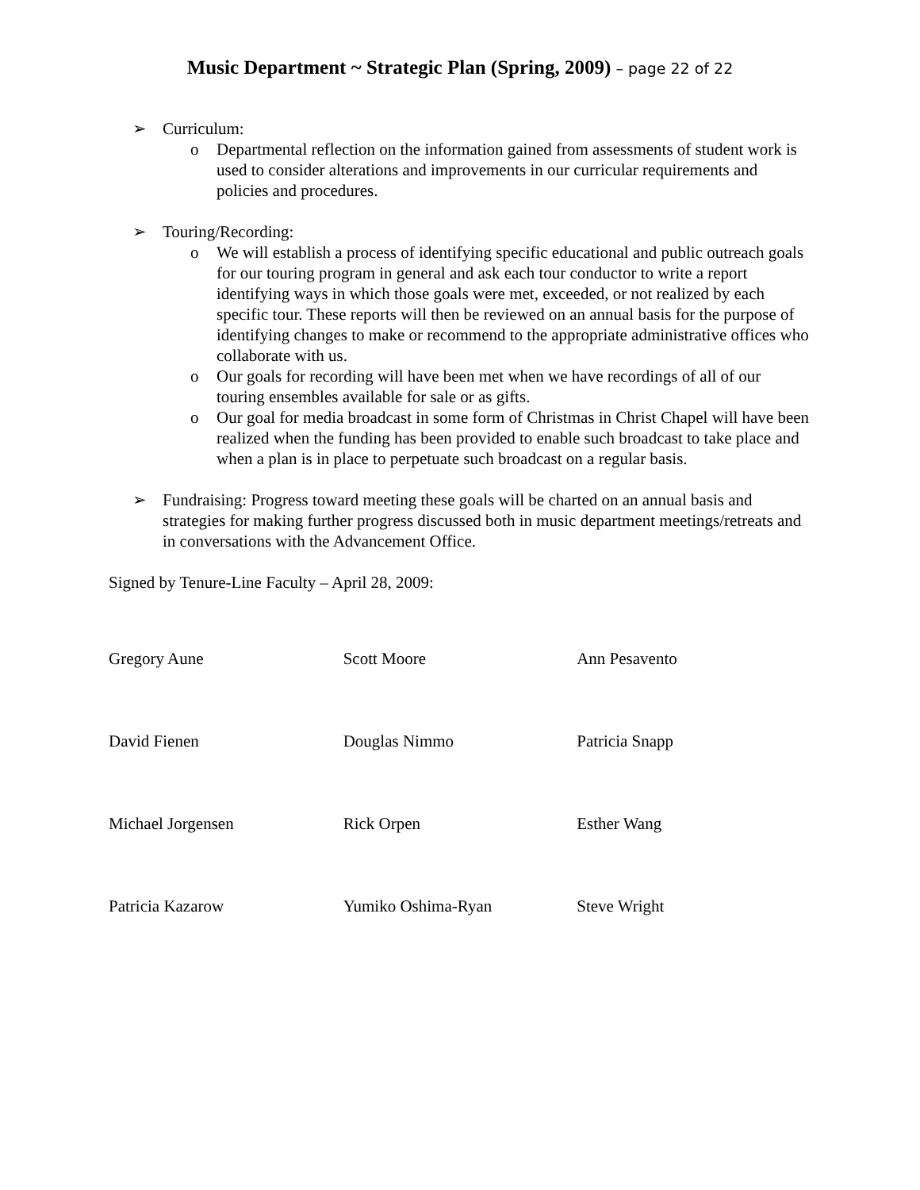Music Department ~ Strategic Plan (Spring, 2009) – page 22 of 22
➢ Curriculum:
o Departmental reflection on the information gained from assessments of student work is used to consider alterations and improvements in our curricular requirements and policies and procedures.
➢ Touring/Recording:
o We will establish a process of identifying specific educational and public outreach goals for our touring program in general and ask each tour conductor to write a report identifying ways in which those goals were met, exceeded, or not realized by each specific tour. These reports will then be reviewed on an annual basis for the purpose of identifying changes to make or recommend to the appropriate administrative offices who collaborate with us.
o Our goals for recording will have been met when we have recordings of all of our touring ensembles available for sale or as gifts.
o Our goal for media broadcast in some form of Christmas in Christ Chapel will have been realized when the funding has been provided to enable such broadcast to take place and when a plan is in place to perpetuate such broadcast on a regular basis.
➢ Fundraising: Progress toward meeting these goals will be charted on an annual basis and strategies for making further progress discussed both in music department meetings/retreats and in conversations with the Advancement Office.
Signed by Tenure-Line Faculty – April 28, 2009:
| Gregory Aune | Scott Moore | Ann Pesavento |
| David Fienen | Douglas Nimmo | Patricia Snapp |
| Michael Jorgensen | Rick Orpen | Esther Wang |
| Patricia Kazarow | Yumiko Oshima-Ryan | Steve Wright |